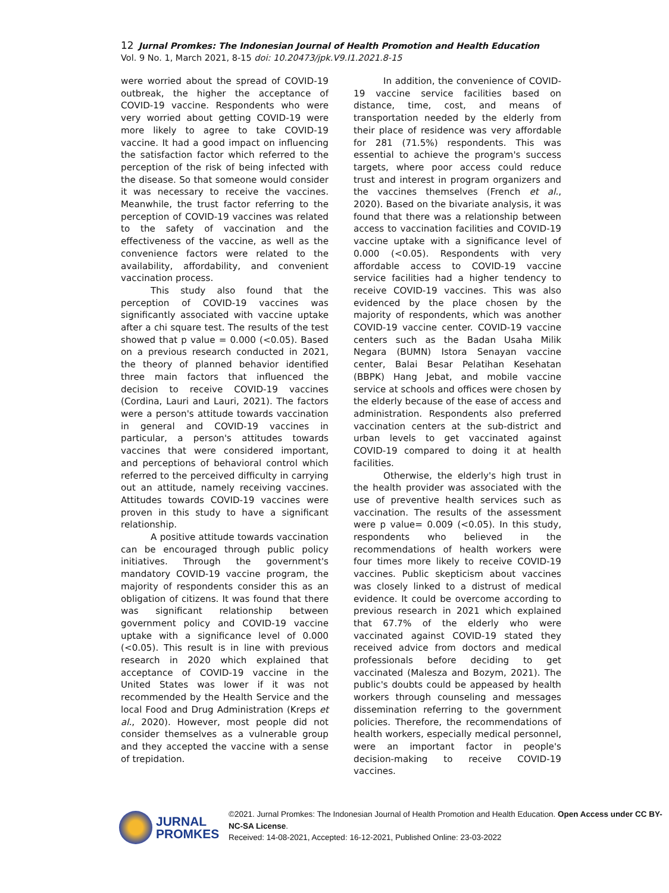12 Jurnal Promkes: The Indonesian Journal of Health Promotion and Health Education
Vol. 9 No. 1, March 2021, 8-15 doi: 10.20473/jpk.V9.I1.2021.8-15
were worried about the spread of COVID-19 outbreak, the higher the acceptance of COVID-19 vaccine. Respondents who were very worried about getting COVID-19 were more likely to agree to take COVID-19 vaccine. It had a good impact on influencing the satisfaction factor which referred to the perception of the risk of being infected with the disease. So that someone would consider it was necessary to receive the vaccines. Meanwhile, the trust factor referring to the perception of COVID-19 vaccines was related to the safety of vaccination and the effectiveness of the vaccine, as well as the convenience factors were related to the availability, affordability, and convenient vaccination process.
This study also found that the perception of COVID-19 vaccines was significantly associated with vaccine uptake after a chi square test. The results of the test showed that p value = 0.000 (<0.05). Based on a previous research conducted in 2021, the theory of planned behavior identified three main factors that influenced the decision to receive COVID-19 vaccines (Cordina, Lauri and Lauri, 2021). The factors were a person's attitude towards vaccination in general and COVID-19 vaccines in particular, a person's attitudes towards vaccines that were considered important, and perceptions of behavioral control which referred to the perceived difficulty in carrying out an attitude, namely receiving vaccines. Attitudes towards COVID-19 vaccines were proven in this study to have a significant relationship.
A positive attitude towards vaccination can be encouraged through public policy initiatives. Through the government's mandatory COVID-19 vaccine program, the majority of respondents consider this as an obligation of citizens. It was found that there was significant relationship between government policy and COVID-19 vaccine uptake with a significance level of 0.000 (<0.05). This result is in line with previous research in 2020 which explained that acceptance of COVID-19 vaccine in the United States was lower if it was not recommended by the Health Service and the local Food and Drug Administration (Kreps et al., 2020). However, most people did not consider themselves as a vulnerable group and they accepted the vaccine with a sense of trepidation.
In addition, the convenience of COVID-19 vaccine service facilities based on distance, time, cost, and means of transportation needed by the elderly from their place of residence was very affordable for 281 (71.5%) respondents. This was essential to achieve the program's success targets, where poor access could reduce trust and interest in program organizers and the vaccines themselves (French et al., 2020). Based on the bivariate analysis, it was found that there was a relationship between access to vaccination facilities and COVID-19 vaccine uptake with a significance level of 0.000 (<0.05). Respondents with very affordable access to COVID-19 vaccine service facilities had a higher tendency to receive COVID-19 vaccines. This was also evidenced by the place chosen by the majority of respondents, which was another COVID-19 vaccine center. COVID-19 vaccine centers such as the Badan Usaha Milik Negara (BUMN) Istora Senayan vaccine center, Balai Besar Pelatihan Kesehatan (BBPK) Hang Jebat, and mobile vaccine service at schools and offices were chosen by the elderly because of the ease of access and administration. Respondents also preferred vaccination centers at the sub-district and urban levels to get vaccinated against COVID-19 compared to doing it at health facilities.
Otherwise, the elderly's high trust in the health provider was associated with the use of preventive health services such as vaccination. The results of the assessment were p value= 0.009 (<0.05). In this study, respondents who believed in the recommendations of health workers were four times more likely to receive COVID-19 vaccines. Public skepticism about vaccines was closely linked to a distrust of medical evidence. It could be overcome according to previous research in 2021 which explained that 67.7% of the elderly who were vaccinated against COVID-19 stated they received advice from doctors and medical professionals before deciding to get vaccinated (Malesza and Bozym, 2021). The public's doubts could be appeased by health workers through counseling and messages dissemination referring to the government policies. Therefore, the recommendations of health workers, especially medical personnel, were an important factor in people's decision-making to receive COVID-19 vaccines.
JURNAL
PROMKES
©2021. Jurnal Promkes: The Indonesian Journal of Health Promotion and Health Education. Open Access under CC BY-NC-SA License.
Received: 14-08-2021, Accepted: 16-12-2021, Published Online: 23-03-2022